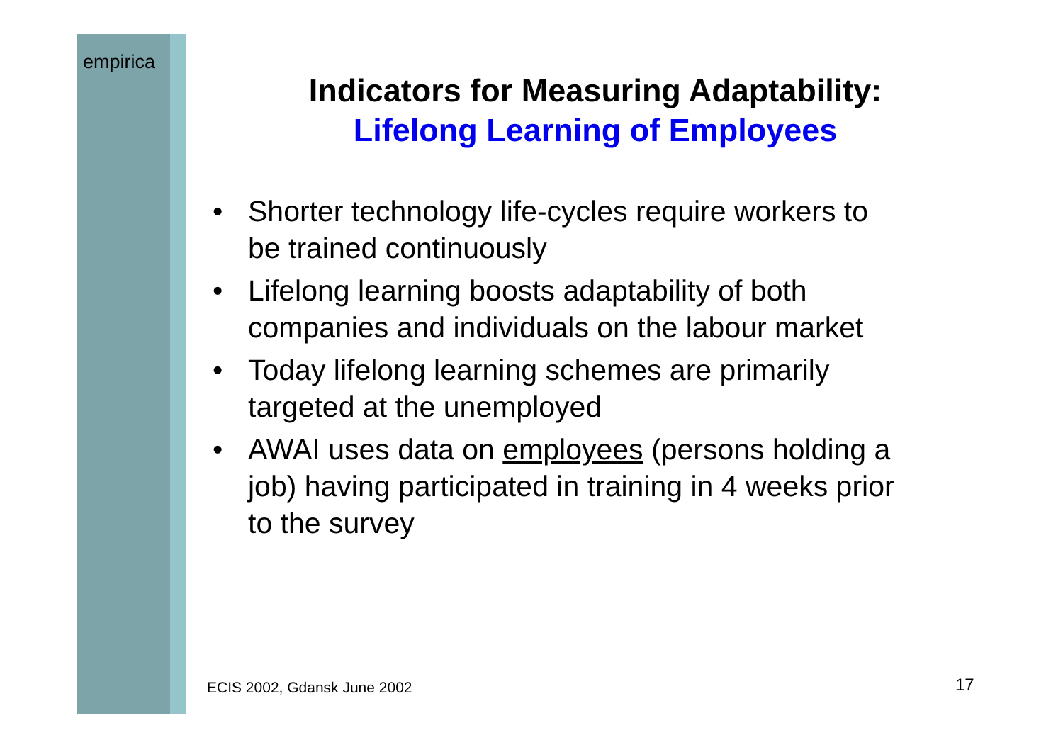empirica
Indicators for Measuring Adaptability:
Lifelong Learning of Employees
• Shorter technology life-cycles require workers to be trained continuously
• Lifelong learning boosts adaptability of both companies and individuals on the labour market
• Today lifelong learning schemes are primarily targeted at the unemployed
• AWAI uses data on employees (persons holding a job) having participated in training in 4 weeks prior to the survey
ECIS 2002, Gdansk June 2002 17